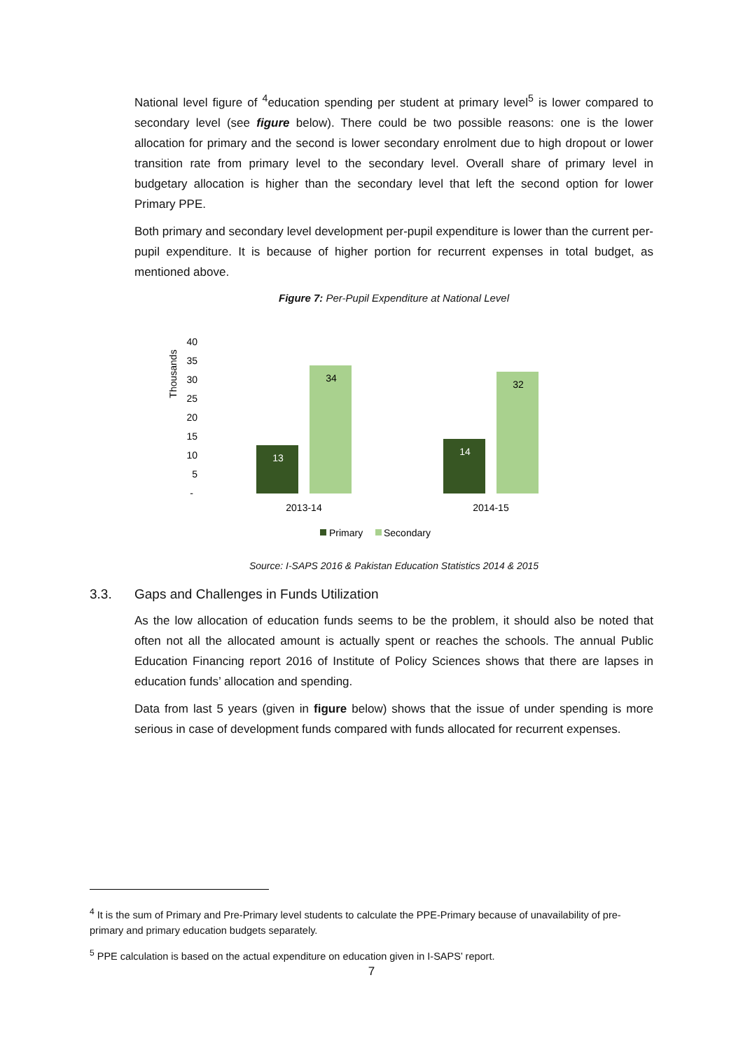National level figure of <sup>4</sup>education spending per student at primary level<sup>5</sup> is lower compared to secondary level (see figure below). There could be two possible reasons: one is the lower allocation for primary and the second is lower secondary enrolment due to high dropout or lower transition rate from primary level to the secondary level. Overall share of primary level in budgetary allocation is higher than the secondary level that left the second option for lower Primary PPE.
Both primary and secondary level development per-pupil expenditure is lower than the current per-pupil expenditure. It is because of higher portion for recurrent expenses in total budget, as mentioned above.
Figure 7: Per-Pupil Expenditure at National Level
Thousands
40
35
30
25
20
15
10
5
-
13
34
14
32
2013-14
2014-15
Primary
Secondary
Source: I-SAPS 2016 & Pakistan Education Statistics 2014 & 2015
3.3. Gaps and Challenges in Funds Utilization
As the low allocation of education funds seems to be the problem, it should also be noted that often not all the allocated amount is actually spent or reaches the schools. The annual Public Education Financing report 2016 of Institute of Policy Sciences shows that there are lapses in education funds’ allocation and spending.
Data from last 5 years (given in figure below) shows that the issue of under spending is more serious in case of development funds compared with funds allocated for recurrent expenses.
<sup>4</sup> It is the sum of Primary and Pre-Primary level students to calculate the PPE-Primary because of unavailability of pre-primary and primary education budgets separately.
<sup>5</sup> PPE calculation is based on the actual expenditure on education given in I-SAPS’ report.
7